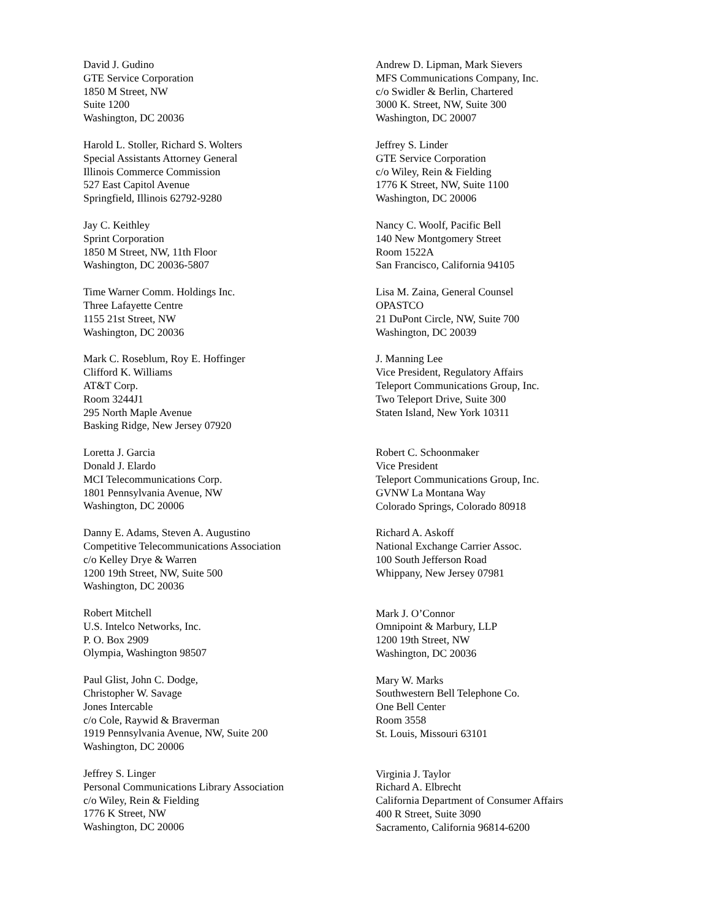David J. Gudino
GTE Service Corporation
1850 M Street, NW
Suite 1200
Washington, DC 20036
Harold L. Stoller, Richard S. Wolters
Special Assistants Attorney General
Illinois Commerce Commission
527 East Capitol Avenue
Springfield, Illinois 62792-9280
Jay C. Keithley
Sprint Corporation
1850 M Street, NW, 11th Floor
Washington, DC 20036-5807
Time Warner Comm. Holdings Inc.
Three Lafayette Centre
1155 21st Street, NW
Washington, DC 20036
Mark C. Roseblum, Roy E. Hoffinger
Clifford K. Williams
AT&T Corp.
Room 3244J1
295 North Maple Avenue
Basking Ridge, New Jersey 07920
Loretta J. Garcia
Donald J. Elardo
MCI Telecommunications Corp.
1801 Pennsylvania Avenue, NW
Washington, DC 20006
Danny E. Adams, Steven A. Augustino
Competitive Telecommunications Association
c/o Kelley Drye & Warren
1200 19th Street, NW, Suite 500
Washington, DC 20036
Robert Mitchell
U.S. Intelco Networks, Inc.
P. O. Box 2909
Olympia, Washington 98507
Paul Glist, John C. Dodge,
Christopher W. Savage
Jones Intercable
c/o Cole, Raywid & Braverman
1919 Pennsylvania Avenue, NW, Suite 200
Washington, DC 20006
Jeffrey S. Linger
Personal Communications Library Association
c/o Wiley, Rein & Fielding
1776 K Street, NW
Washington, DC 20006
Andrew D. Lipman, Mark Sievers
MFS Communications Company, Inc.
c/o Swidler & Berlin, Chartered
3000 K. Street, NW, Suite 300
Washington, DC 20007
Jeffrey S. Linder
GTE Service Corporation
c/o Wiley, Rein & Fielding
1776 K Street, NW, Suite 1100
Washington, DC 20006
Nancy C. Woolf, Pacific Bell
140 New Montgomery Street
Room 1522A
San Francisco, California 94105
Lisa M. Zaina, General Counsel
OPASTCO
21 DuPont Circle, NW, Suite 700
Washington, DC 20039
J. Manning Lee
Vice President, Regulatory Affairs
Teleport Communications Group, Inc.
Two Teleport Drive, Suite 300
Staten Island, New York 10311
Robert C. Schoonmaker
Vice President
Teleport Communications Group, Inc.
GVNW La Montana Way
Colorado Springs, Colorado 80918
Richard A. Askoff
National Exchange Carrier Assoc.
100 South Jefferson Road
Whippany, New Jersey 07981
Mark J. O’Connor
Omnipoint & Marbury, LLP
1200 19th Street, NW
Washington, DC 20036
Mary W. Marks
Southwestern Bell Telephone Co.
One Bell Center
Room 3558
St. Louis, Missouri 63101
Virginia J. Taylor
Richard A. Elbrecht
California Department of Consumer Affairs
400 R Street, Suite 3090
Sacramento, California 96814-6200